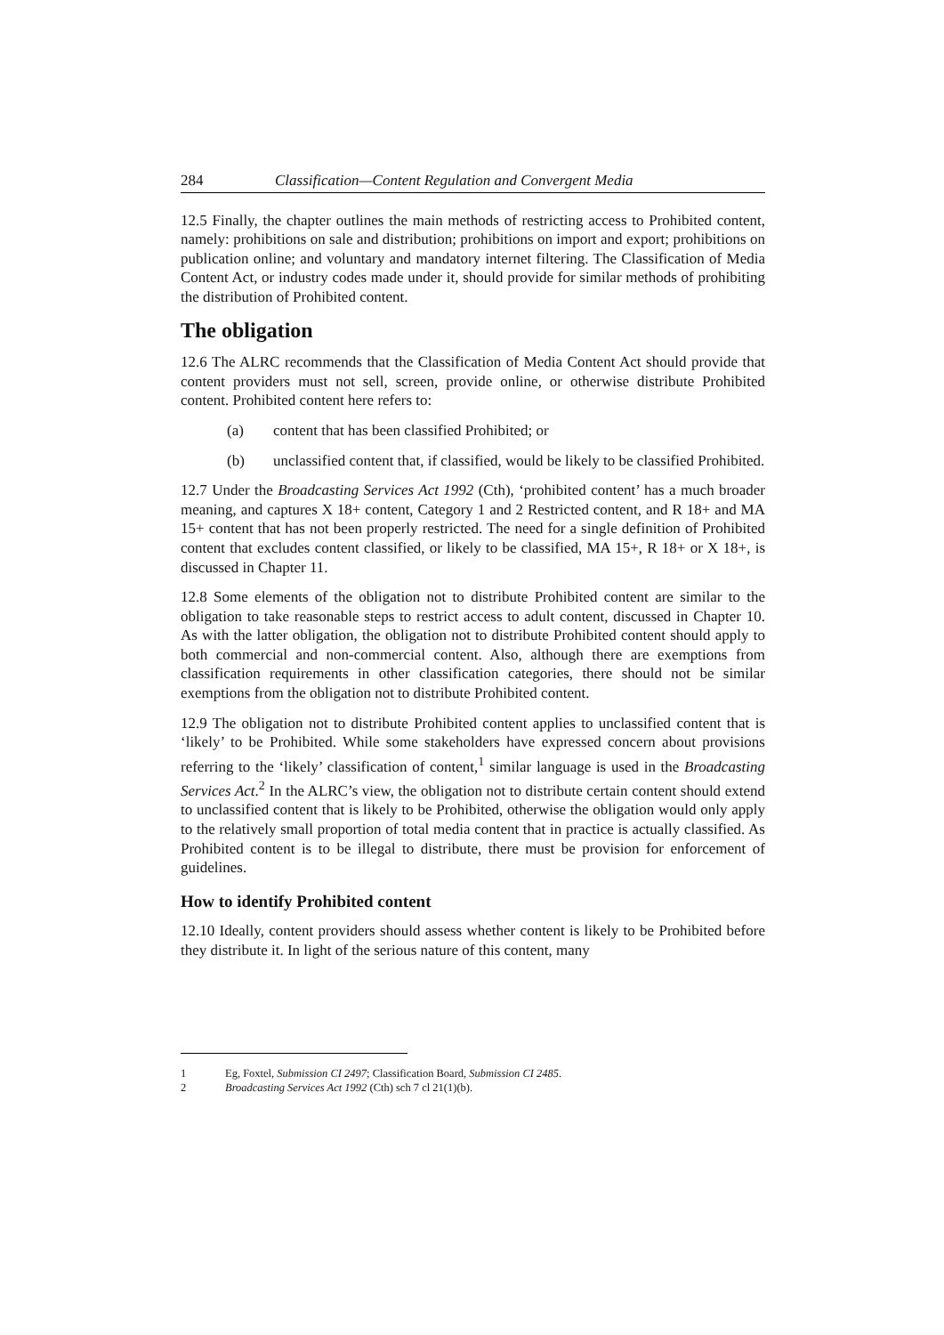284 Classification—Content Regulation and Convergent Media
12.5 Finally, the chapter outlines the main methods of restricting access to Prohibited content, namely: prohibitions on sale and distribution; prohibitions on import and export; prohibitions on publication online; and voluntary and mandatory internet filtering. The Classification of Media Content Act, or industry codes made under it, should provide for similar methods of prohibiting the distribution of Prohibited content.
The obligation
12.6 The ALRC recommends that the Classification of Media Content Act should provide that content providers must not sell, screen, provide online, or otherwise distribute Prohibited content. Prohibited content here refers to:
(a) content that has been classified Prohibited; or
(b) unclassified content that, if classified, would be likely to be classified Prohibited.
12.7 Under the Broadcasting Services Act 1992 (Cth), ‘prohibited content’ has a much broader meaning, and captures X 18+ content, Category 1 and 2 Restricted content, and R 18+ and MA 15+ content that has not been properly restricted. The need for a single definition of Prohibited content that excludes content classified, or likely to be classified, MA 15+, R 18+ or X 18+, is discussed in Chapter 11.
12.8 Some elements of the obligation not to distribute Prohibited content are similar to the obligation to take reasonable steps to restrict access to adult content, discussed in Chapter 10. As with the latter obligation, the obligation not to distribute Prohibited content should apply to both commercial and non-commercial content. Also, although there are exemptions from classification requirements in other classification categories, there should not be similar exemptions from the obligation not to distribute Prohibited content.
12.9 The obligation not to distribute Prohibited content applies to unclassified content that is ‘likely’ to be Prohibited. While some stakeholders have expressed concern about provisions referring to the ‘likely’ classification of content,<sup>1</sup> similar language is used in the Broadcasting Services Act.<sup>2</sup> In the ALRC’s view, the obligation not to distribute certain content should extend to unclassified content that is likely to be Prohibited, otherwise the obligation would only apply to the relatively small proportion of total media content that in practice is actually classified. As Prohibited content is to be illegal to distribute, there must be provision for enforcement of guidelines.
How to identify Prohibited content
12.10 Ideally, content providers should assess whether content is likely to be Prohibited before they distribute it. In light of the serious nature of this content, many
1 Eg, Foxtel, Submission CI 2497; Classification Board, Submission CI 2485.
2 Broadcasting Services Act 1992 (Cth) sch 7 cl 21(1)(b).